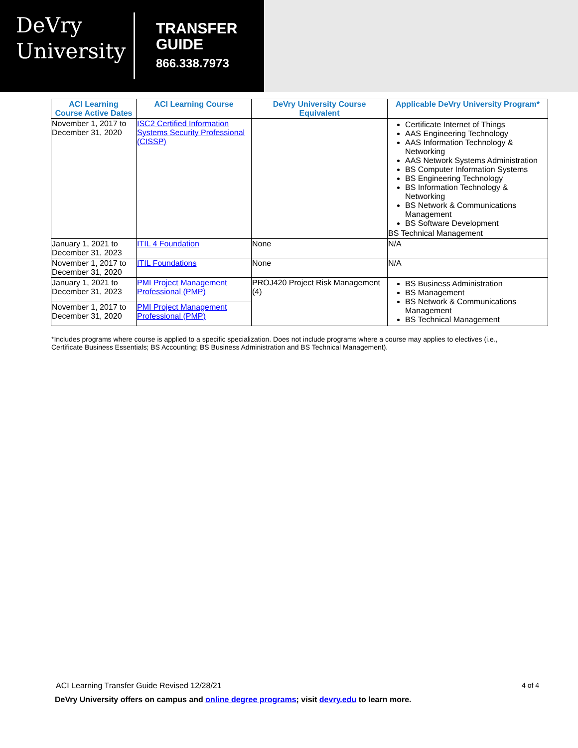DeVry
University
TRANSFER
GUIDE
866.338.7973
| ACI Learning Course Active Dates | ACI Learning Course | DeVry University Course Equivalent | Applicable DeVry University Program* |
| --- | --- | --- | --- |
| November 1, 2017 to December 31, 2020 | ISC2 Certified Information Systems Security Professional (CISSP) | | Certificate Internet of Things AAS Engineering Technology AAS Information Technology & Networking AAS Network Systems Administration BS Computer Information Systems BS Engineering Technology BS Information Technology & Networking BS Network & Communications Management BS Software Development BS Technical Management |
| January 1, 2021 to December 31, 2023 | ITIL 4 Foundation | None | N/A |
| November 1, 2017 to December 31, 2020 | ITIL Foundations | None | N/A |
| January 1, 2021 to December 31, 2023 | PMI Project Management Professional (PMP) | PROJ420 Project Risk Management (4) | BS Business Administration BS Management BS Network & Communications Management BS Technical Management |
| November 1, 2017 to December 31, 2020 | PMI Project Management Professional (PMP) | | |
*Includes programs where course is applied to a specific specialization. Does not include programs where a course may applies to electives (i.e., Certificate Business Essentials; BS Accounting; BS Business Administration and BS Technical Management).
ACI Learning Transfer Guide Revised 12/28/21 4 of 4
DeVry University offers on campus and online degree programs; visit devry.edu to learn more.